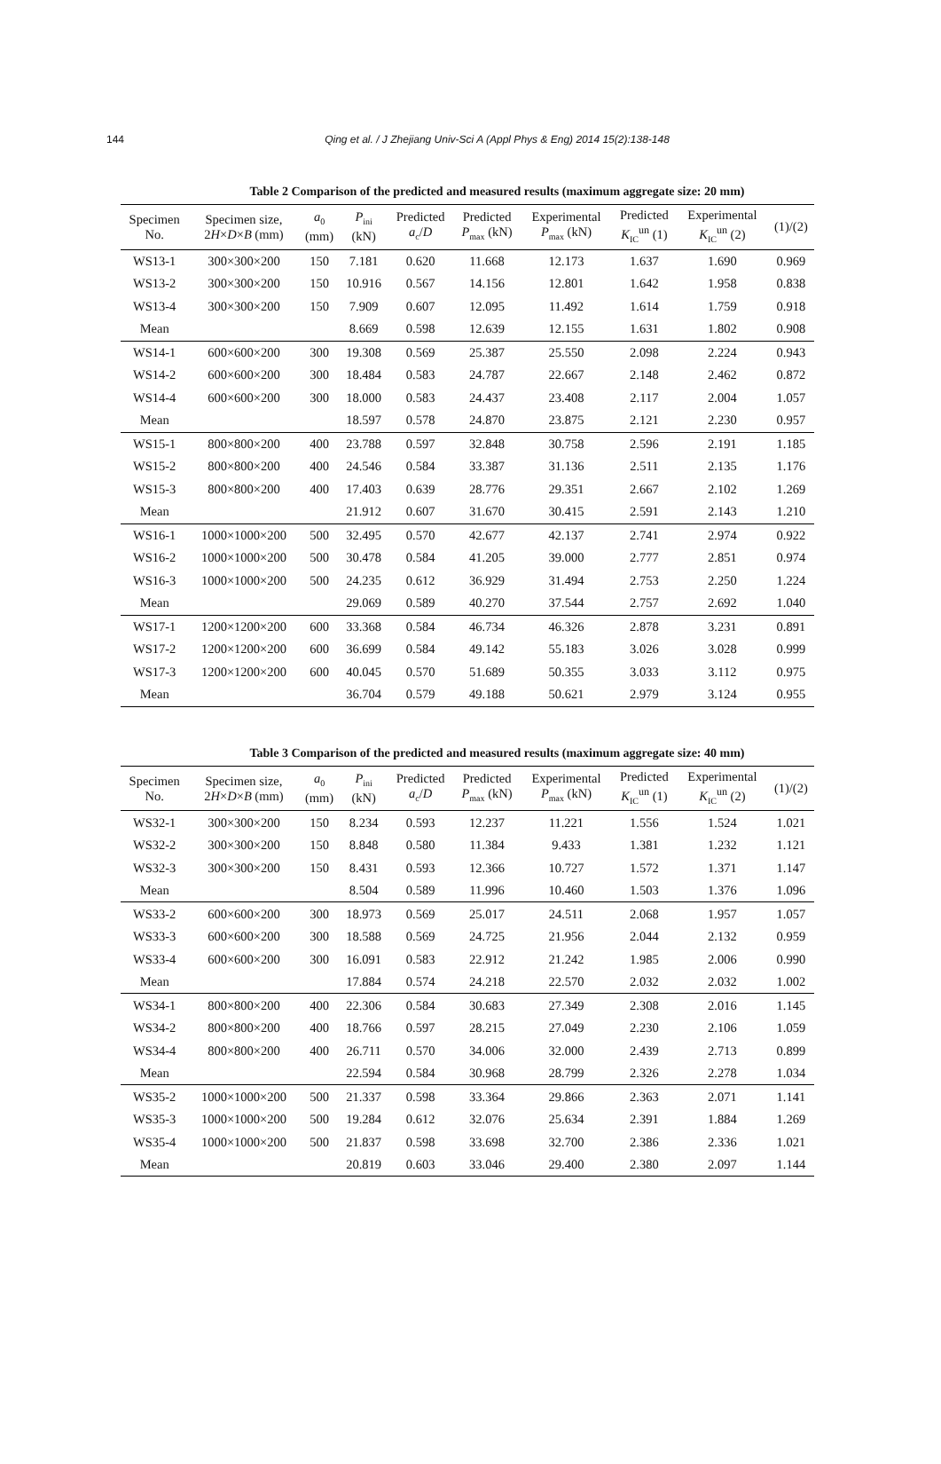144
Qing et al. / J Zhejiang Univ-Sci A (Appl Phys & Eng) 2014 15(2):138-148
Table 2 Comparison of the predicted and measured results (maximum aggregate size: 20 mm)
| Specimen No. | Specimen size, 2 H × D × B (mm) | a<sub>0</sub> (mm) | P<sub>ini</sub> (kN) | Predicted a<sub>c</sub>/ D | Predicted P<sub>max</sub> (kN) | Experimental P<sub>max</sub> (kN) | Predicted K<sub>IC</sub><sup>un</sup> (1) | Experimental K<sub>IC</sub><sup>un</sup> (2) | (1)/(2) |
| --- | --- | --- | --- | --- | --- | --- | --- | --- | --- |
| WS13-1 | 300×300×200 | 150 | 7.181 | 0.620 | 11.668 | 12.173 | 1.637 | 1.690 | 0.969 |
| WS13-2 | 300×300×200 | 150 | 10.916 | 0.567 | 14.156 | 12.801 | 1.642 | 1.958 | 0.838 |
| WS13-4 | 300×300×200 | 150 | 7.909 | 0.607 | 12.095 | 11.492 | 1.614 | 1.759 | 0.918 |
| Mean | | | 8.669 | 0.598 | 12.639 | 12.155 | 1.631 | 1.802 | 0.908 |
| WS14-1 | 600×600×200 | 300 | 19.308 | 0.569 | 25.387 | 25.550 | 2.098 | 2.224 | 0.943 |
| WS14-2 | 600×600×200 | 300 | 18.484 | 0.583 | 24.787 | 22.667 | 2.148 | 2.462 | 0.872 |
| WS14-4 | 600×600×200 | 300 | 18.000 | 0.583 | 24.437 | 23.408 | 2.117 | 2.004 | 1.057 |
| Mean | | | 18.597 | 0.578 | 24.870 | 23.875 | 2.121 | 2.230 | 0.957 |
| WS15-1 | 800×800×200 | 400 | 23.788 | 0.597 | 32.848 | 30.758 | 2.596 | 2.191 | 1.185 |
| WS15-2 | 800×800×200 | 400 | 24.546 | 0.584 | 33.387 | 31.136 | 2.511 | 2.135 | 1.176 |
| WS15-3 | 800×800×200 | 400 | 17.403 | 0.639 | 28.776 | 29.351 | 2.667 | 2.102 | 1.269 |
| Mean | | | 21.912 | 0.607 | 31.670 | 30.415 | 2.591 | 2.143 | 1.210 |
| WS16-1 | 1000×1000×200 | 500 | 32.495 | 0.570 | 42.677 | 42.137 | 2.741 | 2.974 | 0.922 |
| WS16-2 | 1000×1000×200 | 500 | 30.478 | 0.584 | 41.205 | 39.000 | 2.777 | 2.851 | 0.974 |
| WS16-3 | 1000×1000×200 | 500 | 24.235 | 0.612 | 36.929 | 31.494 | 2.753 | 2.250 | 1.224 |
| Mean | | | 29.069 | 0.589 | 40.270 | 37.544 | 2.757 | 2.692 | 1.040 |
| WS17-1 | 1200×1200×200 | 600 | 33.368 | 0.584 | 46.734 | 46.326 | 2.878 | 3.231 | 0.891 |
| WS17-2 | 1200×1200×200 | 600 | 36.699 | 0.584 | 49.142 | 55.183 | 3.026 | 3.028 | 0.999 |
| WS17-3 | 1200×1200×200 | 600 | 40.045 | 0.570 | 51.689 | 50.355 | 3.033 | 3.112 | 0.975 |
| Mean | | | 36.704 | 0.579 | 49.188 | 50.621 | 2.979 | 3.124 | 0.955 |
Table 3 Comparison of the predicted and measured results (maximum aggregate size: 40 mm)
| Specimen No. | Specimen size, 2 H × D × B (mm) | a<sub>0</sub> (mm) | P<sub>ini</sub> (kN) | Predicted a<sub>c</sub>/ D | Predicted P<sub>max</sub> (kN) | Experimental P<sub>max</sub> (kN) | Predicted K<sub>IC</sub><sup>un</sup> (1) | Experimental K<sub>IC</sub><sup>un</sup> (2) | (1)/(2) |
| --- | --- | --- | --- | --- | --- | --- | --- | --- | --- |
| WS32-1 | 300×300×200 | 150 | 8.234 | 0.593 | 12.237 | 11.221 | 1.556 | 1.524 | 1.021 |
| WS32-2 | 300×300×200 | 150 | 8.848 | 0.580 | 11.384 | 9.433 | 1.381 | 1.232 | 1.121 |
| WS32-3 | 300×300×200 | 150 | 8.431 | 0.593 | 12.366 | 10.727 | 1.572 | 1.371 | 1.147 |
| Mean | | | 8.504 | 0.589 | 11.996 | 10.460 | 1.503 | 1.376 | 1.096 |
| WS33-2 | 600×600×200 | 300 | 18.973 | 0.569 | 25.017 | 24.511 | 2.068 | 1.957 | 1.057 |
| WS33-3 | 600×600×200 | 300 | 18.588 | 0.569 | 24.725 | 21.956 | 2.044 | 2.132 | 0.959 |
| WS33-4 | 600×600×200 | 300 | 16.091 | 0.583 | 22.912 | 21.242 | 1.985 | 2.006 | 0.990 |
| Mean | | | 17.884 | 0.574 | 24.218 | 22.570 | 2.032 | 2.032 | 1.002 |
| WS34-1 | 800×800×200 | 400 | 22.306 | 0.584 | 30.683 | 27.349 | 2.308 | 2.016 | 1.145 |
| WS34-2 | 800×800×200 | 400 | 18.766 | 0.597 | 28.215 | 27.049 | 2.230 | 2.106 | 1.059 |
| WS34-4 | 800×800×200 | 400 | 26.711 | 0.570 | 34.006 | 32.000 | 2.439 | 2.713 | 0.899 |
| Mean | | | 22.594 | 0.584 | 30.968 | 28.799 | 2.326 | 2.278 | 1.034 |
| WS35-2 | 1000×1000×200 | 500 | 21.337 | 0.598 | 33.364 | 29.866 | 2.363 | 2.071 | 1.141 |
| WS35-3 | 1000×1000×200 | 500 | 19.284 | 0.612 | 32.076 | 25.634 | 2.391 | 1.884 | 1.269 |
| WS35-4 | 1000×1000×200 | 500 | 21.837 | 0.598 | 33.698 | 32.700 | 2.386 | 2.336 | 1.021 |
| Mean | | | 20.819 | 0.603 | 33.046 | 29.400 | 2.380 | 2.097 | 1.144 |